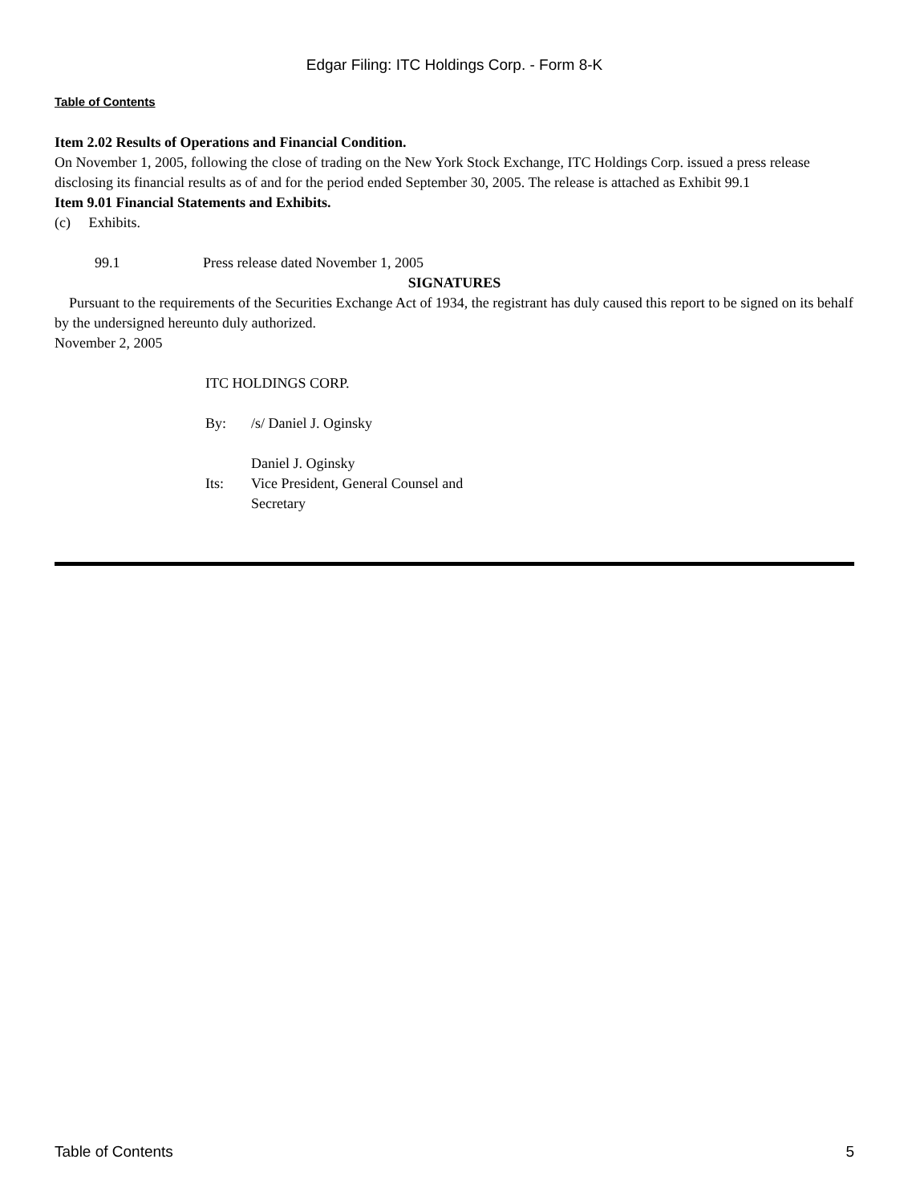Edgar Filing: ITC Holdings Corp. - Form 8-K
Table of Contents
Item 2.02 Results of Operations and Financial Condition.
On November 1, 2005, following the close of trading on the New York Stock Exchange, ITC Holdings Corp. issued a press release disclosing its financial results as of and for the period ended September 30, 2005. The release is attached as Exhibit 99.1
Item 9.01 Financial Statements and Exhibits.
(c) Exhibits.
| 99.1 | Press release dated November 1, 2005 |
SIGNATURES
Pursuant to the requirements of the Securities Exchange Act of 1934, the registrant has duly caused this report to be signed on its behalf by the undersigned hereunto duly authorized.
November 2, 2005
ITC HOLDINGS CORP.
| By: | /s/ Daniel J. Oginsky |
| | Daniel J. Oginsky |
| Its: | Vice President, General Counsel and Secretary |
Table of Contents 5